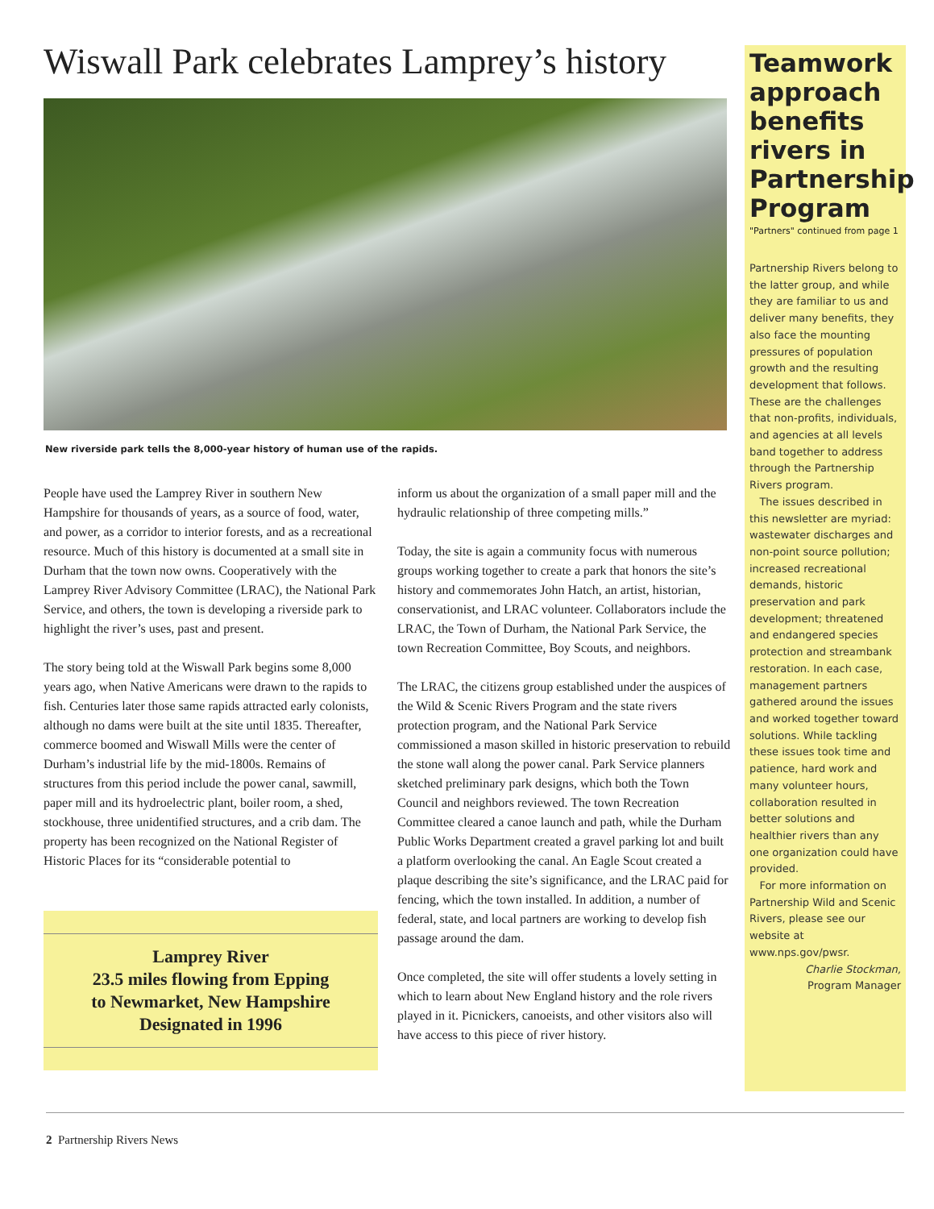Wiswall Park celebrates Lamprey’s history
New riverside park tells the 8,000-year history of human use of the rapids.
People have used the Lamprey River in southern New Hampshire for thousands of years, as a source of food, water, and power, as a corridor to interior forests, and as a recreational resource. Much of this history is documented at a small site in Durham that the town now owns. Cooperatively with the Lamprey River Advisory Committee (LRAC), the National Park Service, and others, the town is developing a riverside park to highlight the river’s uses, past and present.
The story being told at the Wiswall Park begins some 8,000 years ago, when Native Americans were drawn to the rapids to fish. Centuries later those same rapids attracted early colonists, although no dams were built at the site until 1835. Thereafter, commerce boomed and Wiswall Mills were the center of Durham’s industrial life by the mid-1800s. Remains of structures from this period include the power canal, sawmill, paper mill and its hydroelectric plant, boiler room, a shed, stockhouse, three unidentified structures, and a crib dam. The property has been recognized on the National Register of Historic Places for its “considerable potential to
Lamprey River
23.5 miles flowing from Epping
to Newmarket, New Hampshire
Designated in 1996
inform us about the organization of a small paper mill and the hydraulic relationship of three competing mills.”
Today, the site is again a community focus with numerous groups working together to create a park that honors the site’s history and commemorates John Hatch, an artist, historian, conservationist, and LRAC volunteer. Collaborators include the LRAC, the Town of Durham, the National Park Service, the town Recreation Committee, Boy Scouts, and neighbors.
The LRAC, the citizens group established under the auspices of the Wild & Scenic Rivers Program and the state rivers protection program, and the National Park Service commissioned a mason skilled in historic preservation to rebuild the stone wall along the power canal. Park Service planners sketched preliminary park designs, which both the Town Council and neighbors reviewed. The town Recreation Committee cleared a canoe launch and path, while the Durham Public Works Department created a gravel parking lot and built a platform overlooking the canal. An Eagle Scout created a plaque describing the site’s significance, and the LRAC paid for fencing, which the town installed. In addition, a number of federal, state, and local partners are working to develop fish passage around the dam.
Once completed, the site will offer students a lovely setting in which to learn about New England history and the role rivers played in it. Picnickers, canoeists, and other visitors also will have access to this piece of river history.
Teamwork approach benefits rivers in Partnership Program
"Partners" continued from page 1
Partnership Rivers belong to the latter group, and while they are familiar to us and deliver many benefits, they also face the mounting pressures of population growth and the resulting development that follows. These are the challenges that non-profits, individuals, and agencies at all levels band together to address through the Partnership Rivers program.
The issues described in this newsletter are myriad: wastewater discharges and non-point source pollution; increased recreational demands, historic preservation and park development; threatened and endangered species protection and streambank restoration. In each case, management partners gathered around the issues and worked together toward solutions. While tackling these issues took time and patience, hard work and many volunteer hours, collaboration resulted in better solutions and healthier rivers than any one organization could have provided.
For more information on Partnership Wild and Scenic Rivers, please see our website at www.nps.gov/pwsr.
Charlie Stockman,
Program Manager
2 Partnership Rivers News